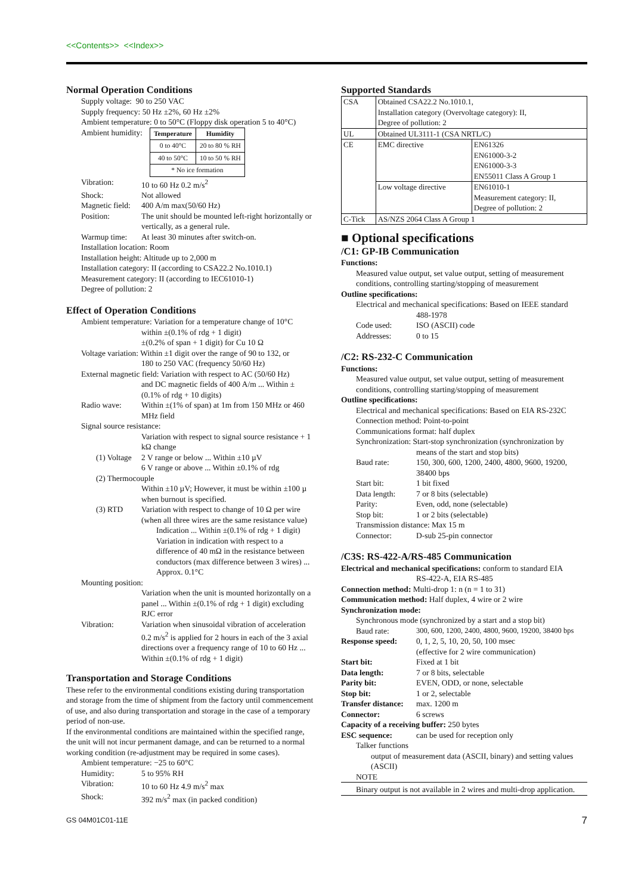<<Contents>> <<Index>>
Normal Operation Conditions
Supply voltage: 90 to 250 VAC
Supply frequency: 50 Hz ±2%, 60 Hz ±2%
Ambient temperature: 0 to 50°C (Floppy disk operation 5 to 40°C)
Ambient humidity:
| Temperature | Humidity |
| --- | --- |
| 0 to 40°C | 20 to 80 % RH |
| 40 to 50°C | 10 to 50 % RH |
| * No ice formation | |
Vibration: 10 to 60 Hz 0.2 m/s<sup>2</sup>
Shock: Not allowed
Magnetic field: 400 A/m max(50/60 Hz)
Position: The unit should be mounted left-right horizontally or vertically, as a general rule.
Warmup time: At least 30 minutes after switch-on.
Installation location: Room
Installation height: Altitude up to 2,000 m
Installation category: II (according to CSA22.2 No.1010.1)
Measurement category: II (according to IEC61010-1)
Degree of pollution: 2
Effect of Operation Conditions
Ambient temperature: Variation for a temperature change of 10°C
within ±(0.1% of rdg + 1 digit)
±(0.2% of span + 1 digit) for Cu 10 Ω
Voltage variation: Within ±1 digit over the range of 90 to 132, or
180 to 250 VAC (frequency 50/60 Hz)
External magnetic field: Variation with respect to AC (50/60 Hz)
and DC magnetic fields of 400 A/m ... Within ±(0.1% of rdg + 10 digits)
Radio wave: Within ±(1% of span) at 1m from 150 MHz or 460 MHz field
Signal source resistance:
Variation with respect to signal source resistance + 1 kΩ change
(1) Voltage 2 V range or below ... Within ±10 µV
6 V range or above ... Within ±0.1% of rdg
(2) Thermocouple
Within ±10 µV; However, it must be within ±100 µ when burnout is specified.
(3) RTD Variation with respect to change of 10 Ω per wire (when all three wires are the same resistance value)
Indication ... Within ±(0.1% of rdg + 1 digit) Variation in indication with respect to a difference of 40 mΩ in the resistance between conductors (max difference between 3 wires) ... Approx. 0.1°C
Mounting position:
Variation when the unit is mounted horizontally on a panel ... Within ±(0.1% of rdg + 1 digit) excluding RJC error
Vibration: Variation when sinusoidal vibration of acceleration 0.2 m/s<sup>2</sup> is applied for 2 hours in each of the 3 axial directions over a frequency range of 10 to 60 Hz ... Within ±(0.1% of rdg + 1 digit)
Transportation and Storage Conditions
These refer to the environmental conditions existing during transportation and storage from the time of shipment from the factory until commencement of use, and also during transportation and storage in the case of a temporary period of non-use.
If the environmental conditions are maintained within the specified range, the unit will not incur permanent damage, and can be returned to a normal working condition (re-adjustment may be required in some cases).
Ambient temperature: −25 to 60°C
Humidity: 5 to 95% RH
Vibration: 10 to 60 Hz 4.9 m/s<sup>2</sup> max
Shock: 392 m/s<sup>2</sup> max (in packed condition)
Supported Standards
| CSA | Obtained CSA22.2 No.1010.1, Installation category (Overvoltage category): II, Degree of pollution: 2 | |
| UL | Obtained UL3111-1 (CSA NRTL/C) | |
| CE | EMC directive | EN61326 EN61000-3-2 EN61000-3-3 EN55011 Class A Group 1 |
| | Low voltage directive | EN61010-1 Measurement category: II, Degree of pollution: 2 |
| C-Tick | AS/NZS 2064 Class A Group 1 | |
■ Optional specifications
/C1: GP-IB Communication
Functions:
Measured value output, set value output, setting of measurement conditions, controlling starting/stopping of measurement
Outline specifications:
Electrical and mechanical specifications: Based on IEEE standard
488-1978
Code used: ISO (ASCII) code
Addresses: 0 to 15
/C2: RS-232-C Communication
Functions:
Measured value output, set value output, setting of measurement conditions, controlling starting/stopping of measurement
Outline specifications:
Electrical and mechanical specifications: Based on EIA RS-232C
Connection method: Point-to-point
Communications format: half duplex
Synchronization: Start-stop synchronization (synchronization by
means of the start and stop bits)
Baud rate: 150, 300, 600, 1200, 2400, 4800, 9600, 19200, 38400 bps
Start bit: 1 bit fixed
Data length: 7 or 8 bits (selectable)
Parity: Even, odd, none (selectable)
Stop bit: 1 or 2 bits (selectable)
Transmission distance: Max 15 m
Connector: D-sub 25-pin connector
/C3S: RS-422-A/RS-485 Communication
Electrical and mechanical specifications: conform to standard EIA
RS-422-A, EIA RS-485
Connection method: Multi-drop 1: n (n = 1 to 31)
Communication method: Half duplex, 4 wire or 2 wire
Synchronization mode:
Synchronous mode (synchronized by a start and a stop bit)
Baud rate: 300, 600, 1200, 2400, 4800, 9600, 19200, 38400 bps
Response speed: 0, 1, 2, 5, 10, 20, 50, 100 msec
(effective for 2 wire communication)
Start bit: Fixed at 1 bit
Data length: 7 or 8 bits, selectable
Parity bit: EVEN, ODD, or none, selectable
Stop bit: 1 or 2, selectable
Transfer distance: max. 1200 m
Connector: 6 screws
Capacity of a receiving buffer: 250 bytes
ESC sequence: can be used for reception only
Talker functions
output of measurement data (ASCII, binary) and setting values (ASCII)
NOTE
Binary output is not available in 2 wires and multi-drop application.
GS 04M01C01-11E 7